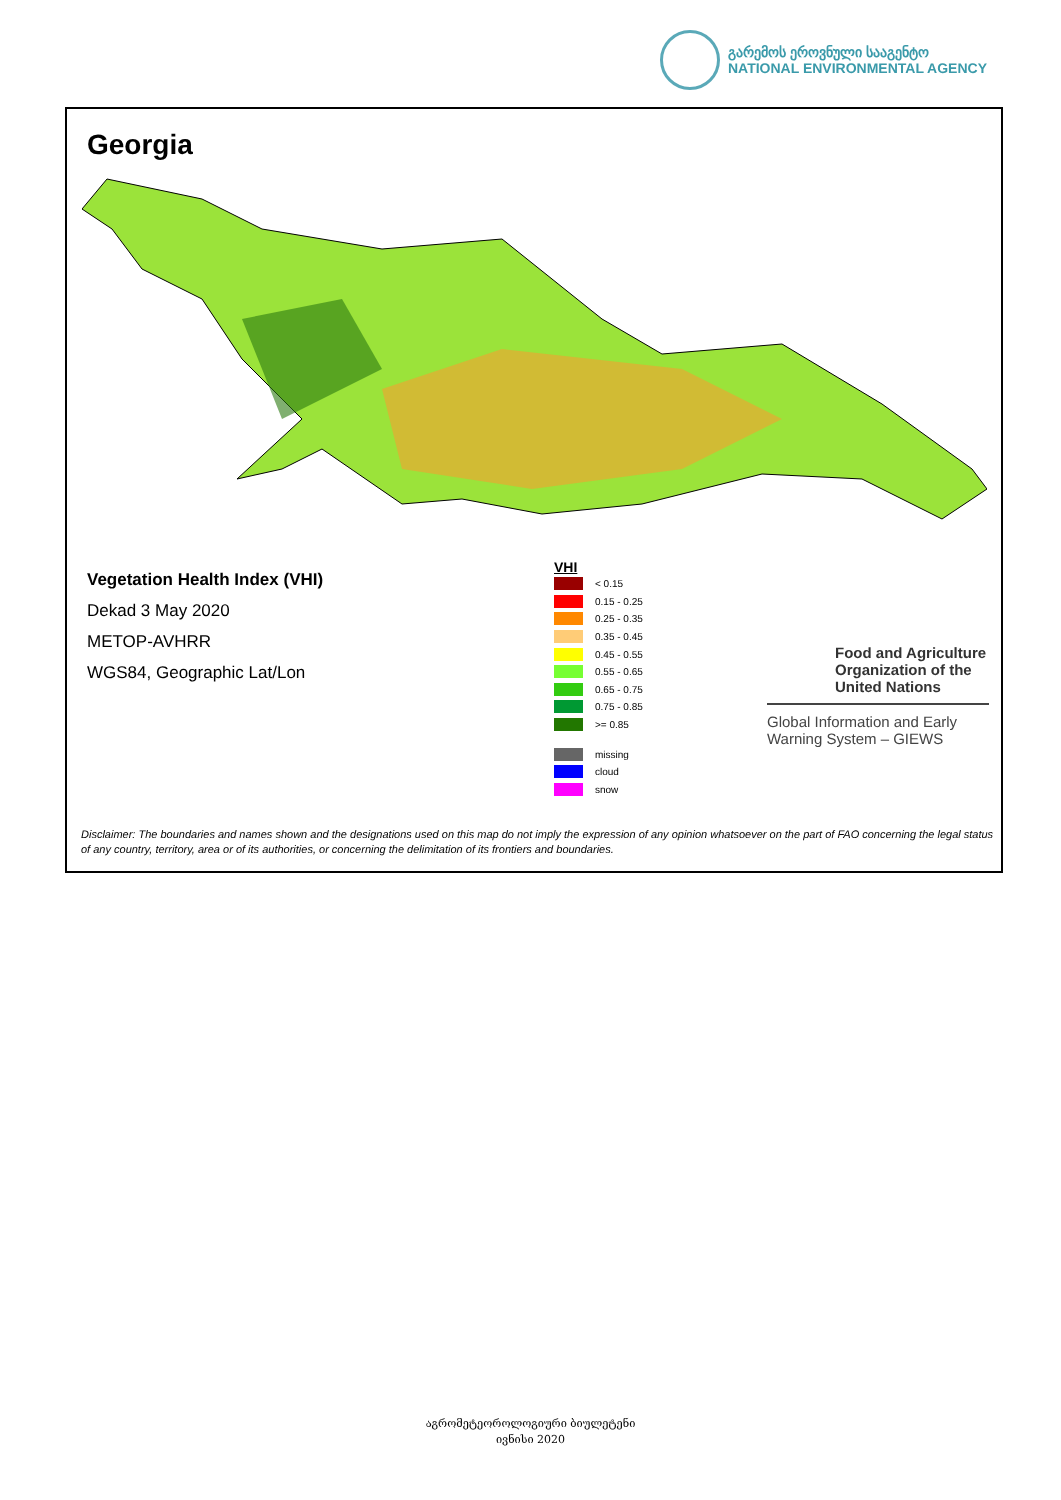გარემოს ეროვნული სააგენტო
NATIONAL ENVIRONMENTAL AGENCY
Georgia
Vegetation Health Index (VHI)
Dekad 3 May 2020
METOP-AVHRR
WGS84, Geographic Lat/Lon
VHI
< 0.15
0.15 - 0.25
0.25 - 0.35
0.35 - 0.45
0.45 - 0.55
0.55 - 0.65
0.65 - 0.75
0.75 - 0.85
>= 0.85
missing
cloud
snow
Food and Agriculture Organization of the United Nations
Global Information and Early Warning System – GIEWS
Disclaimer: The boundaries and names shown and the designations used on this map do not imply the expression of any opinion whatsoever on the part of FAO concerning the legal status of any country, territory, area or of its authorities, or concerning the delimitation of its frontiers and boundaries.
აგრომეტეოროლოგიური ბიულეტენი
ივნისი 2020